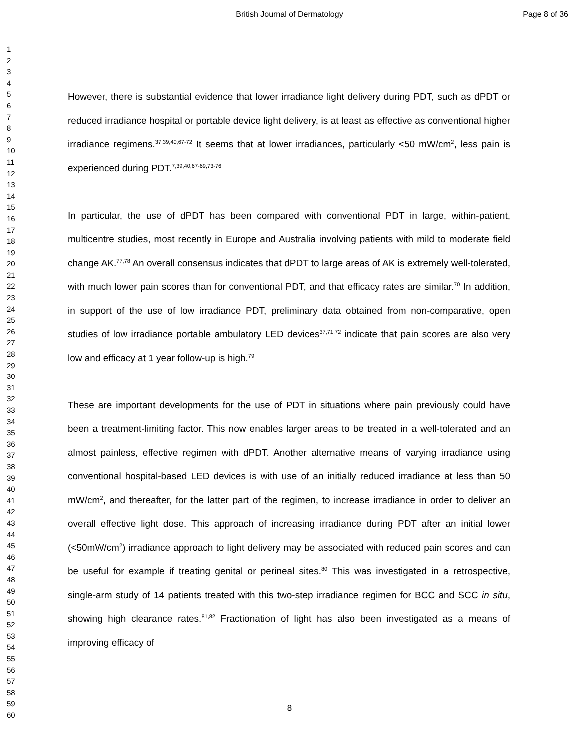British Journal of Dermatology Page 8 of 36
1
2
3
4
5
6
7
8
9
10
11
12
13
14
15
16
17
18
19
20
21
22
23
24
25
26
27
28
29
30
31
32
33
34
35
36
37
38
39
40
41
42
43
44
45
46
47
48
49
50
51
52
53
54
55
56
57
58
59
60
However, there is substantial evidence that lower irradiance light delivery during PDT, such as dPDT or reduced irradiance hospital or portable device light delivery, is at least as effective as conventional higher irradiance regimens.<sup>37,39,40,67-72</sup> It seems that at lower irradiances, particularly <50 mW/cm<sup>2</sup>, less pain is experienced during PDT.<sup>7,39,40,67-69,73-76</sup>
In particular, the use of dPDT has been compared with conventional PDT in large, within-patient, multicentre studies, most recently in Europe and Australia involving patients with mild to moderate field change AK.<sup>77,78</sup> An overall consensus indicates that dPDT to large areas of AK is extremely well-tolerated, with much lower pain scores than for conventional PDT, and that efficacy rates are similar.<sup>70</sup> In addition, in support of the use of low irradiance PDT, preliminary data obtained from non-comparative, open studies of low irradiance portable ambulatory LED devices<sup>37,71,72</sup> indicate that pain scores are also very low and efficacy at 1 year follow-up is high.<sup>79</sup>
These are important developments for the use of PDT in situations where pain previously could have been a treatment-limiting factor. This now enables larger areas to be treated in a well-tolerated and an almost painless, effective regimen with dPDT. Another alternative means of varying irradiance using conventional hospital-based LED devices is with use of an initially reduced irradiance at less than 50 mW/cm<sup>2</sup>, and thereafter, for the latter part of the regimen, to increase irradiance in order to deliver an overall effective light dose. This approach of increasing irradiance during PDT after an initial lower (<50mW/cm<sup>2</sup>) irradiance approach to light delivery may be associated with reduced pain scores and can be useful for example if treating genital or perineal sites.<sup>80</sup> This was investigated in a retrospective, single-arm study of 14 patients treated with this two-step irradiance regimen for BCC and SCC in situ, showing high clearance rates.<sup>81,82</sup> Fractionation of light has also been investigated as a means of improving efficacy of
8